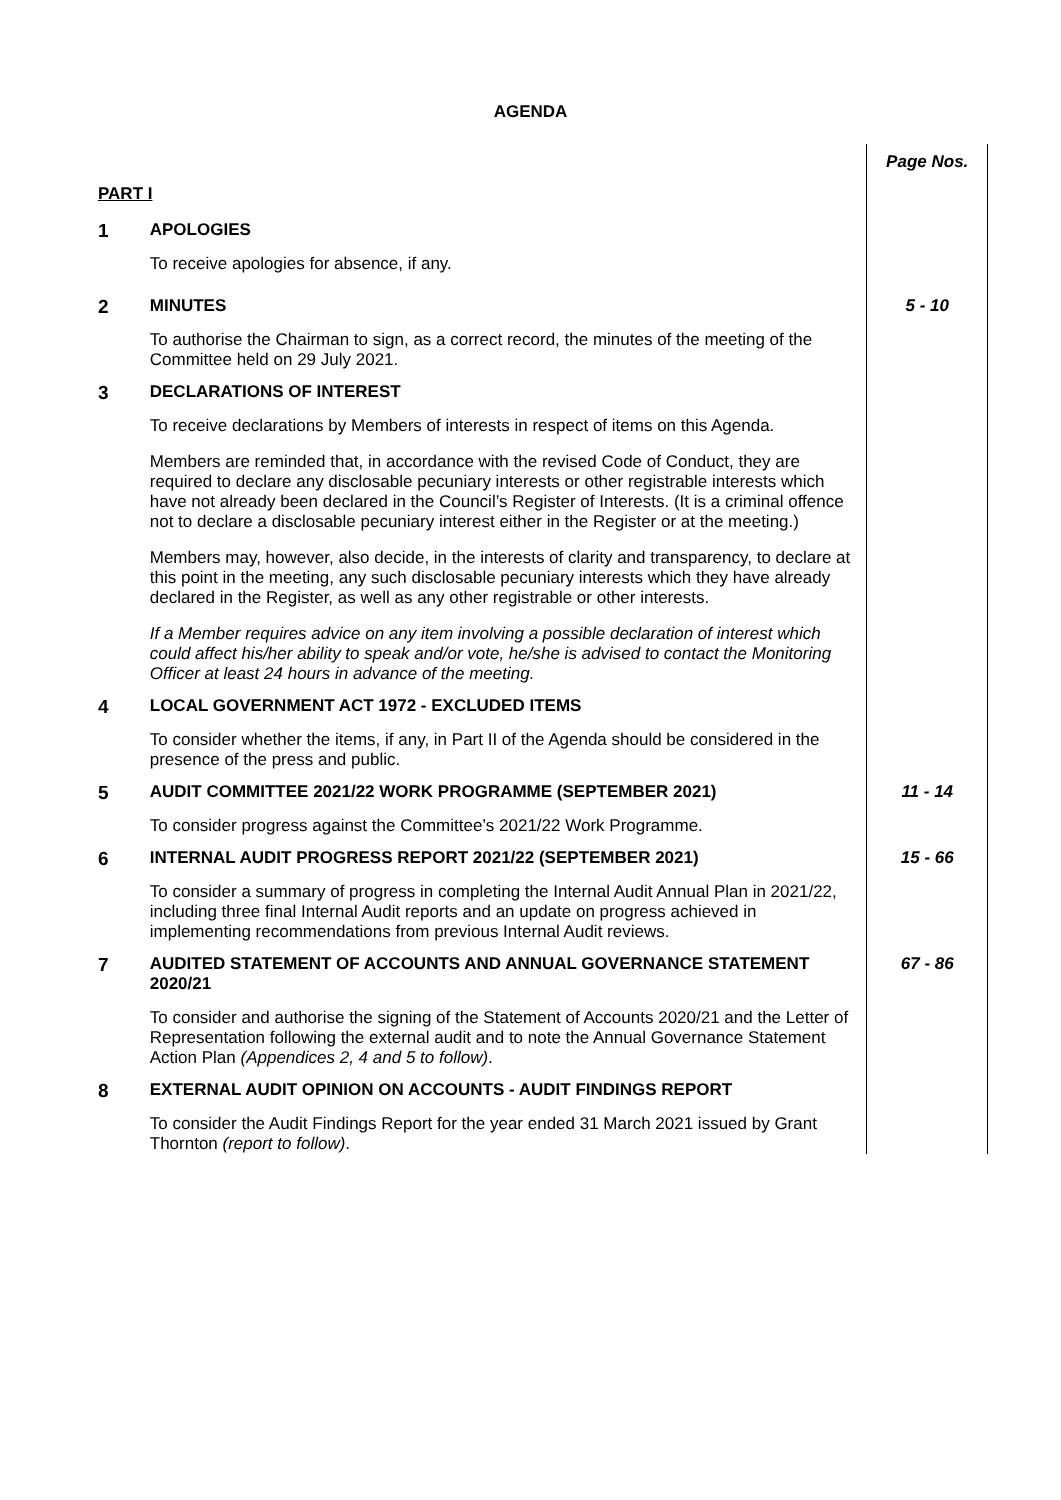AGENDA
| PART I | | Page Nos. |
| 1 | APOLOGIES To receive apologies for absence, if any. | |
| 2 | MINUTES To authorise the Chairman to sign, as a correct record, the minutes of the meeting of the Committee held on 29 July 2021. | 5 - 10 |
| 3 | DECLARATIONS OF INTEREST To receive declarations by Members of interests in respect of items on this Agenda. Members are reminded that, in accordance with the revised Code of Conduct, they are required to declare any disclosable pecuniary interests or other registrable interests which have not already been declared in the Council’s Register of Interests. (It is a criminal offence not to declare a disclosable pecuniary interest either in the Register or at the meeting.) Members may, however, also decide, in the interests of clarity and transparency, to declare at this point in the meeting, any such disclosable pecuniary interests which they have already declared in the Register, as well as any other registrable or other interests. If a Member requires advice on any item involving a possible declaration of interest which could affect his/her ability to speak and/or vote, he/she is advised to contact the Monitoring Officer at least 24 hours in advance of the meeting. | |
| 4 | LOCAL GOVERNMENT ACT 1972 - EXCLUDED ITEMS To consider whether the items, if any, in Part II of the Agenda should be considered in the presence of the press and public. | |
| 5 | AUDIT COMMITTEE 2021/22 WORK PROGRAMME (SEPTEMBER 2021) To consider progress against the Committee’s 2021/22 Work Programme. | 11 - 14 |
| 6 | INTERNAL AUDIT PROGRESS REPORT 2021/22 (SEPTEMBER 2021) To consider a summary of progress in completing the Internal Audit Annual Plan in 2021/22, including three final Internal Audit reports and an update on progress achieved in implementing recommendations from previous Internal Audit reviews. | 15 - 66 |
| 7 | AUDITED STATEMENT OF ACCOUNTS AND ANNUAL GOVERNANCE STATEMENT 2020/21 To consider and authorise the signing of the Statement of Accounts 2020/21 and the Letter of Representation following the external audit and to note the Annual Governance Statement Action Plan (Appendices 2, 4 and 5 to follow) . | 67 - 86 |
| 8 | EXTERNAL AUDIT OPINION ON ACCOUNTS - AUDIT FINDINGS REPORT To consider the Audit Findings Report for the year ended 31 March 2021 issued by Grant Thornton (report to follow) . | |